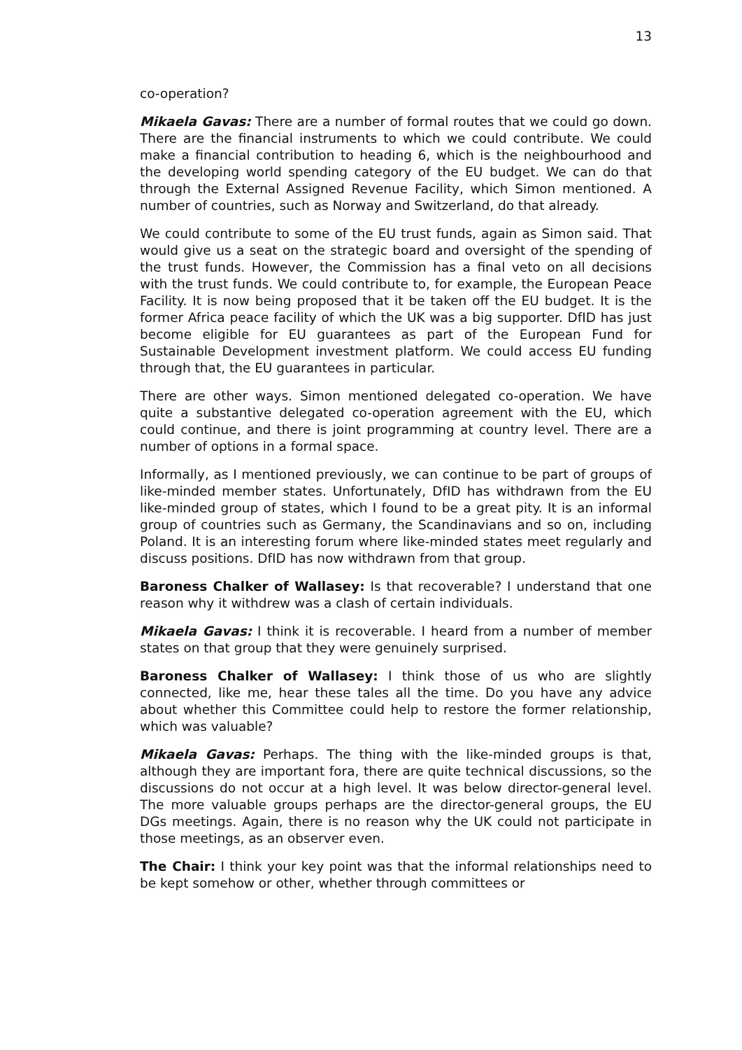13
co-operation?
Mikaela Gavas: There are a number of formal routes that we could go down. There are the financial instruments to which we could contribute. We could make a financial contribution to heading 6, which is the neighbourhood and the developing world spending category of the EU budget. We can do that through the External Assigned Revenue Facility, which Simon mentioned. A number of countries, such as Norway and Switzerland, do that already.
We could contribute to some of the EU trust funds, again as Simon said. That would give us a seat on the strategic board and oversight of the spending of the trust funds. However, the Commission has a final veto on all decisions with the trust funds. We could contribute to, for example, the European Peace Facility. It is now being proposed that it be taken off the EU budget. It is the former Africa peace facility of which the UK was a big supporter. DfID has just become eligible for EU guarantees as part of the European Fund for Sustainable Development investment platform. We could access EU funding through that, the EU guarantees in particular.
There are other ways. Simon mentioned delegated co-operation. We have quite a substantive delegated co-operation agreement with the EU, which could continue, and there is joint programming at country level. There are a number of options in a formal space.
Informally, as I mentioned previously, we can continue to be part of groups of like-minded member states. Unfortunately, DfID has withdrawn from the EU like-minded group of states, which I found to be a great pity. It is an informal group of countries such as Germany, the Scandinavians and so on, including Poland. It is an interesting forum where like-minded states meet regularly and discuss positions. DfID has now withdrawn from that group.
Baroness Chalker of Wallasey: Is that recoverable? I understand that one reason why it withdrew was a clash of certain individuals.
Mikaela Gavas: I think it is recoverable. I heard from a number of member states on that group that they were genuinely surprised.
Baroness Chalker of Wallasey: I think those of us who are slightly connected, like me, hear these tales all the time. Do you have any advice about whether this Committee could help to restore the former relationship, which was valuable?
Mikaela Gavas: Perhaps. The thing with the like-minded groups is that, although they are important fora, there are quite technical discussions, so the discussions do not occur at a high level. It was below director-general level. The more valuable groups perhaps are the director-general groups, the EU DGs meetings. Again, there is no reason why the UK could not participate in those meetings, as an observer even.
The Chair: I think your key point was that the informal relationships need to be kept somehow or other, whether through committees or